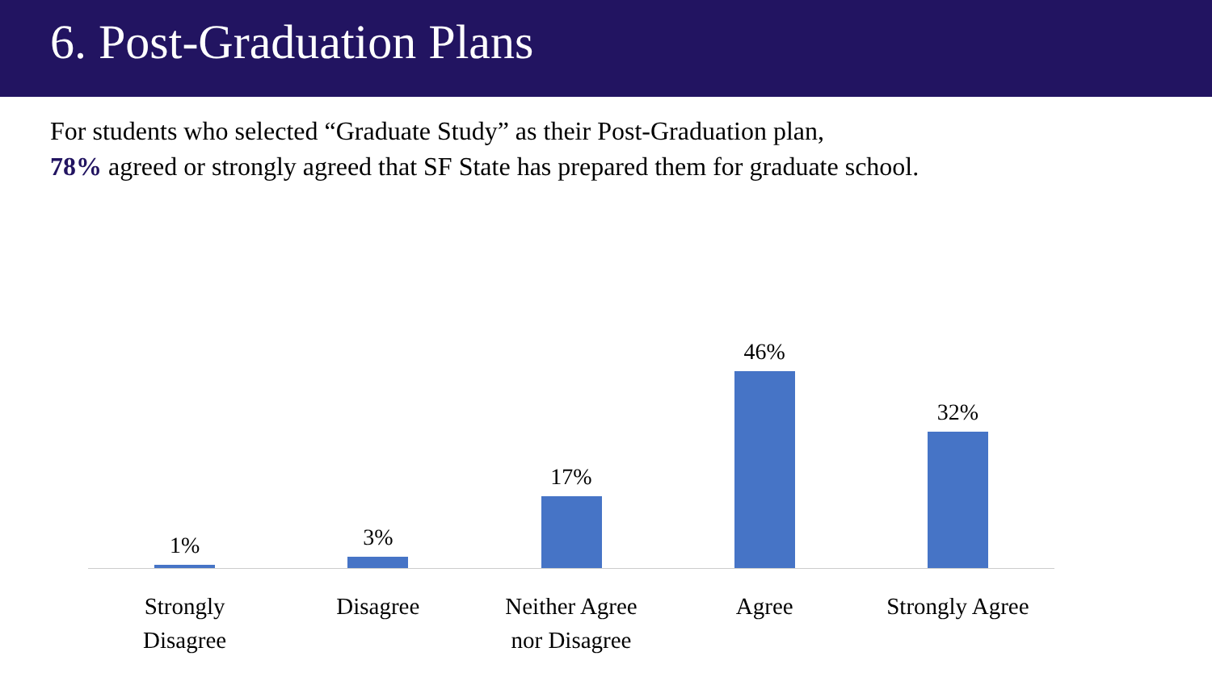6. Post-Graduation Plans
For students who selected “Graduate Study” as their Post-Graduation plan,
78% agreed or strongly agreed that SF State has prepared them for graduate school.
1% 3% 17% 46% 32%
Strongly
Disagree
Disagree Neither Agree
nor Disagree
Agree Strongly Agree